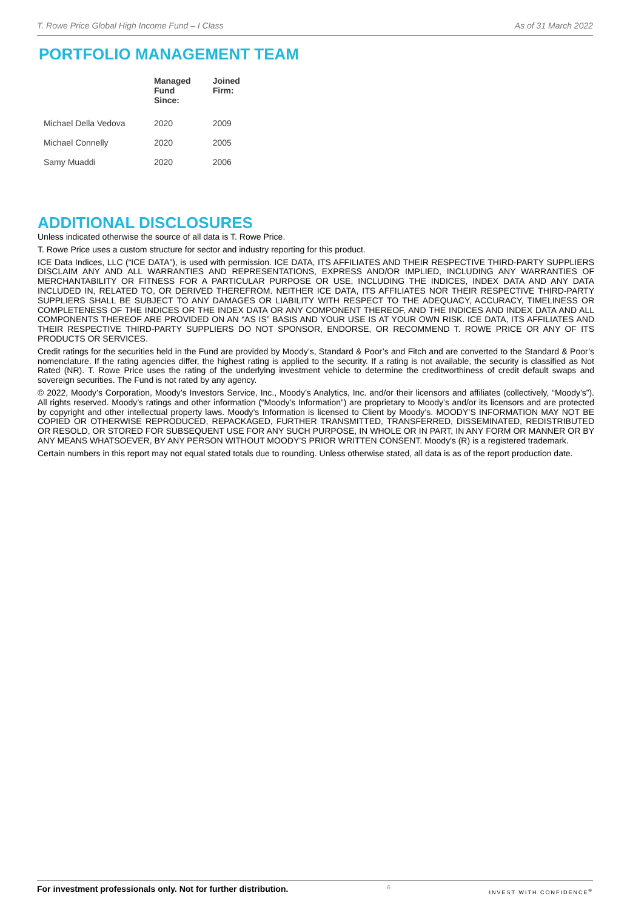T. Rowe Price Global High Income Fund – I Class As of 31 March 2022
PORTFOLIO MANAGEMENT TEAM
| | Managed Fund Since: | Joined Firm: |
| --- | --- | --- |
| Michael Della Vedova | 2020 | 2009 |
| Michael Connelly | 2020 | 2005 |
| Samy Muaddi | 2020 | 2006 |
ADDITIONAL DISCLOSURES
Unless indicated otherwise the source of all data is T. Rowe Price.
T. Rowe Price uses a custom structure for sector and industry reporting for this product.
ICE Data Indices, LLC (“ICE DATA”), is used with permission. ICE DATA, ITS AFFILIATES AND THEIR RESPECTIVE THIRD-PARTY SUPPLIERS DISCLAIM ANY AND ALL WARRANTIES AND REPRESENTATIONS, EXPRESS AND/OR IMPLIED, INCLUDING ANY WARRANTIES OF MERCHANTABILITY OR FITNESS FOR A PARTICULAR PURPOSE OR USE, INCLUDING THE INDICES, INDEX DATA AND ANY DATA INCLUDED IN, RELATED TO, OR DERIVED THEREFROM. NEITHER ICE DATA, ITS AFFILIATES NOR THEIR RESPECTIVE THIRD-PARTY SUPPLIERS SHALL BE SUBJECT TO ANY DAMAGES OR LIABILITY WITH RESPECT TO THE ADEQUACY, ACCURACY, TIMELINESS OR COMPLETENESS OF THE INDICES OR THE INDEX DATA OR ANY COMPONENT THEREOF, AND THE INDICES AND INDEX DATA AND ALL COMPONENTS THEREOF ARE PROVIDED ON AN “AS IS” BASIS AND YOUR USE IS AT YOUR OWN RISK. ICE DATA, ITS AFFILIATES AND THEIR RESPECTIVE THIRD-PARTY SUPPLIERS DO NOT SPONSOR, ENDORSE, OR RECOMMEND T. ROWE PRICE OR ANY OF ITS PRODUCTS OR SERVICES.
Credit ratings for the securities held in the Fund are provided by Moody’s, Standard & Poor’s and Fitch and are converted to the Standard & Poor’s nomenclature. If the rating agencies differ, the highest rating is applied to the security. If a rating is not available, the security is classified as Not Rated (NR). T. Rowe Price uses the rating of the underlying investment vehicle to determine the creditworthiness of credit default swaps and sovereign securities. The Fund is not rated by any agency.
© 2022, Moody’s Corporation, Moody’s Investors Service, Inc., Moody’s Analytics, Inc. and/or their licensors and affiliates (collectively, “Moody’s”). All rights reserved. Moody’s ratings and other information (“Moody’s Information”) are proprietary to Moody’s and/or its licensors and are protected by copyright and other intellectual property laws. Moody’s Information is licensed to Client by Moody’s. MOODY’S INFORMATION MAY NOT BE COPIED OR OTHERWISE REPRODUCED, REPACKAGED, FURTHER TRANSMITTED, TRANSFERRED, DISSEMINATED, REDISTRIBUTED OR RESOLD, OR STORED FOR SUBSEQUENT USE FOR ANY SUCH PURPOSE, IN WHOLE OR IN PART, IN ANY FORM OR MANNER OR BY ANY MEANS WHATSOEVER, BY ANY PERSON WITHOUT MOODY’S PRIOR WRITTEN CONSENT. Moody's (R) is a registered trademark.
Certain numbers in this report may not equal stated totals due to rounding. Unless otherwise stated, all data is as of the report production date.
For investment professionals only. Not for further distribution. 6 INVEST WITH CONFIDENCE<sup>®</sup>